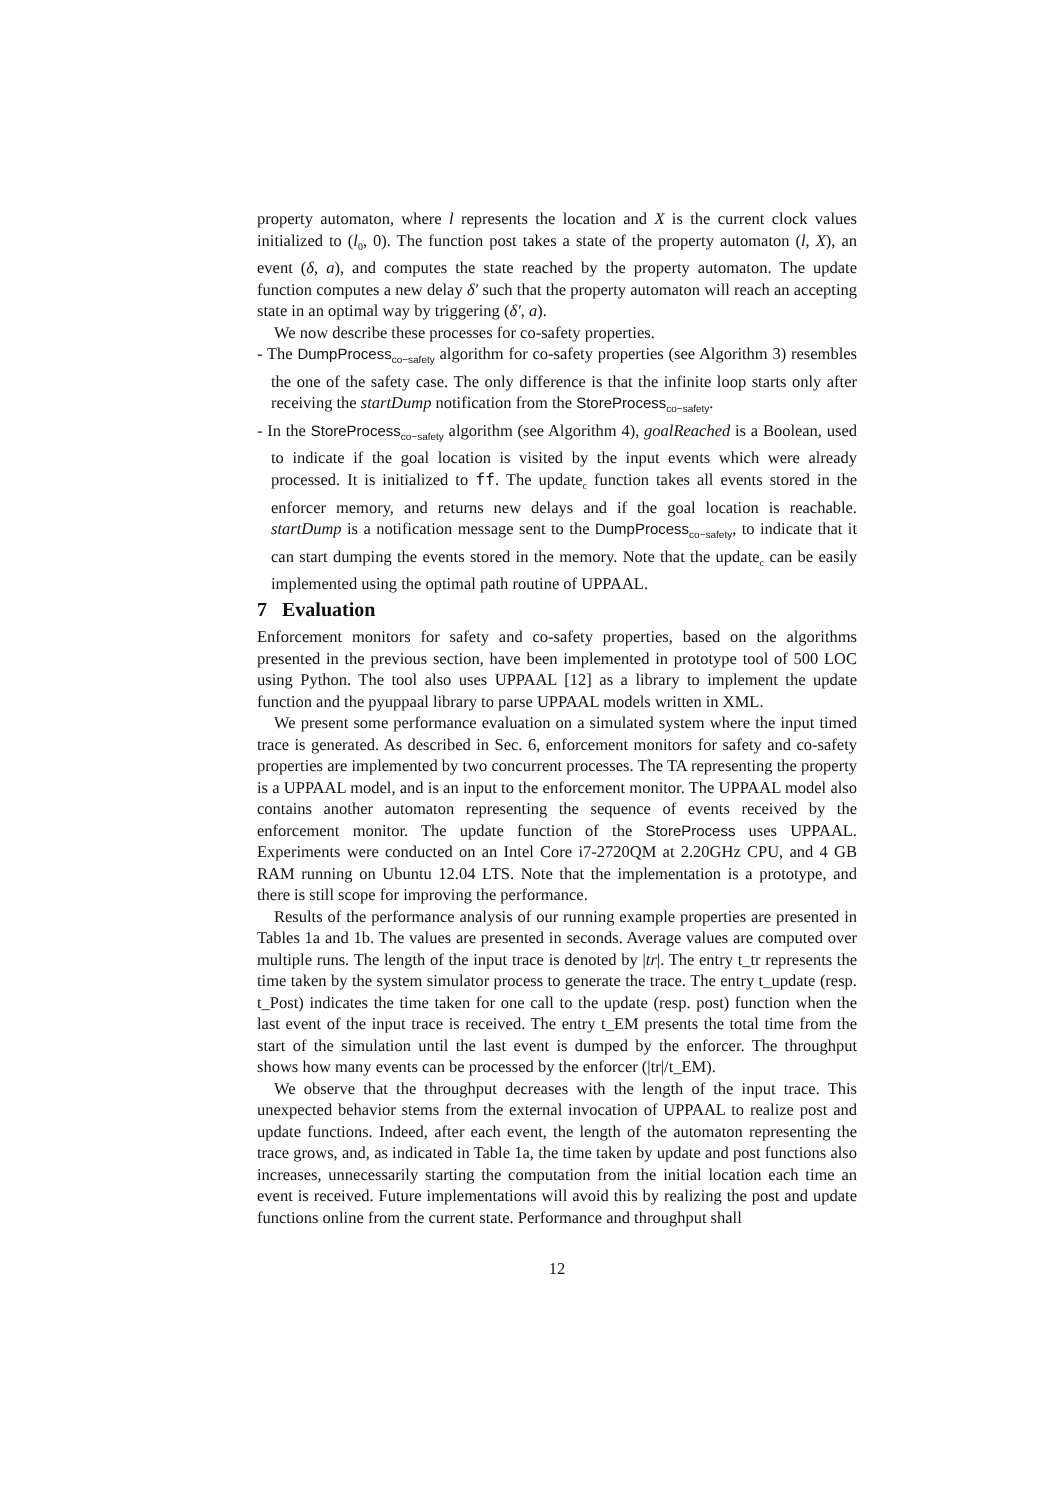property automaton, where l represents the location and X is the current clock values initialized to (l<sub>0</sub>, 0). The function post takes a state of the property automaton (l, X), an event (δ, a), and computes the state reached by the property automaton. The update function computes a new delay δ′ such that the property automaton will reach an accepting state in an optimal way by triggering (δ′, a).
We now describe these processes for co-safety properties.
- The DumpProcess<sub>co−safety</sub> algorithm for co-safety properties (see Algorithm 3) resembles the one of the safety case. The only difference is that the infinite loop starts only after receiving the startDump notification from the StoreProcess<sub>co−safety</sub>.
- In the StoreProcess<sub>co−safety</sub> algorithm (see Algorithm 4), goalReached is a Boolean, used to indicate if the goal location is visited by the input events which were already processed. It is initialized to ff. The update<sub>c</sub> function takes all events stored in the enforcer memory, and returns new delays and if the goal location is reachable. startDump is a notification message sent to the DumpProcess<sub>co−safety</sub>, to indicate that it can start dumping the events stored in the memory. Note that the update<sub>c</sub> can be easily implemented using the optimal path routine of UPPAAL.
7 Evaluation
Enforcement monitors for safety and co-safety properties, based on the algorithms presented in the previous section, have been implemented in prototype tool of 500 LOC using Python. The tool also uses UPPAAL [12] as a library to implement the update function and the pyuppaal library to parse UPPAAL models written in XML.
We present some performance evaluation on a simulated system where the input timed trace is generated. As described in Sec. 6, enforcement monitors for safety and co-safety properties are implemented by two concurrent processes. The TA representing the property is a UPPAAL model, and is an input to the enforcement monitor. The UPPAAL model also contains another automaton representing the sequence of events received by the enforcement monitor. The update function of the StoreProcess uses UPPAAL. Experiments were conducted on an Intel Core i7-2720QM at 2.20GHz CPU, and 4 GB RAM running on Ubuntu 12.04 LTS. Note that the implementation is a prototype, and there is still scope for improving the performance.
Results of the performance analysis of our running example properties are presented in Tables 1a and 1b. The values are presented in seconds. Average values are computed over multiple runs. The length of the input trace is denoted by |tr|. The entry t_tr represents the time taken by the system simulator process to generate the trace. The entry t_update (resp. t_Post) indicates the time taken for one call to the update (resp. post) function when the last event of the input trace is received. The entry t_EM presents the total time from the start of the simulation until the last event is dumped by the enforcer. The throughput shows how many events can be processed by the enforcer (|tr|/t_EM).
We observe that the throughput decreases with the length of the input trace. This unexpected behavior stems from the external invocation of UPPAAL to realize post and update functions. Indeed, after each event, the length of the automaton representing the trace grows, and, as indicated in Table 1a, the time taken by update and post functions also increases, unnecessarily starting the computation from the initial location each time an event is received. Future implementations will avoid this by realizing the post and update functions online from the current state. Performance and throughput shall
12